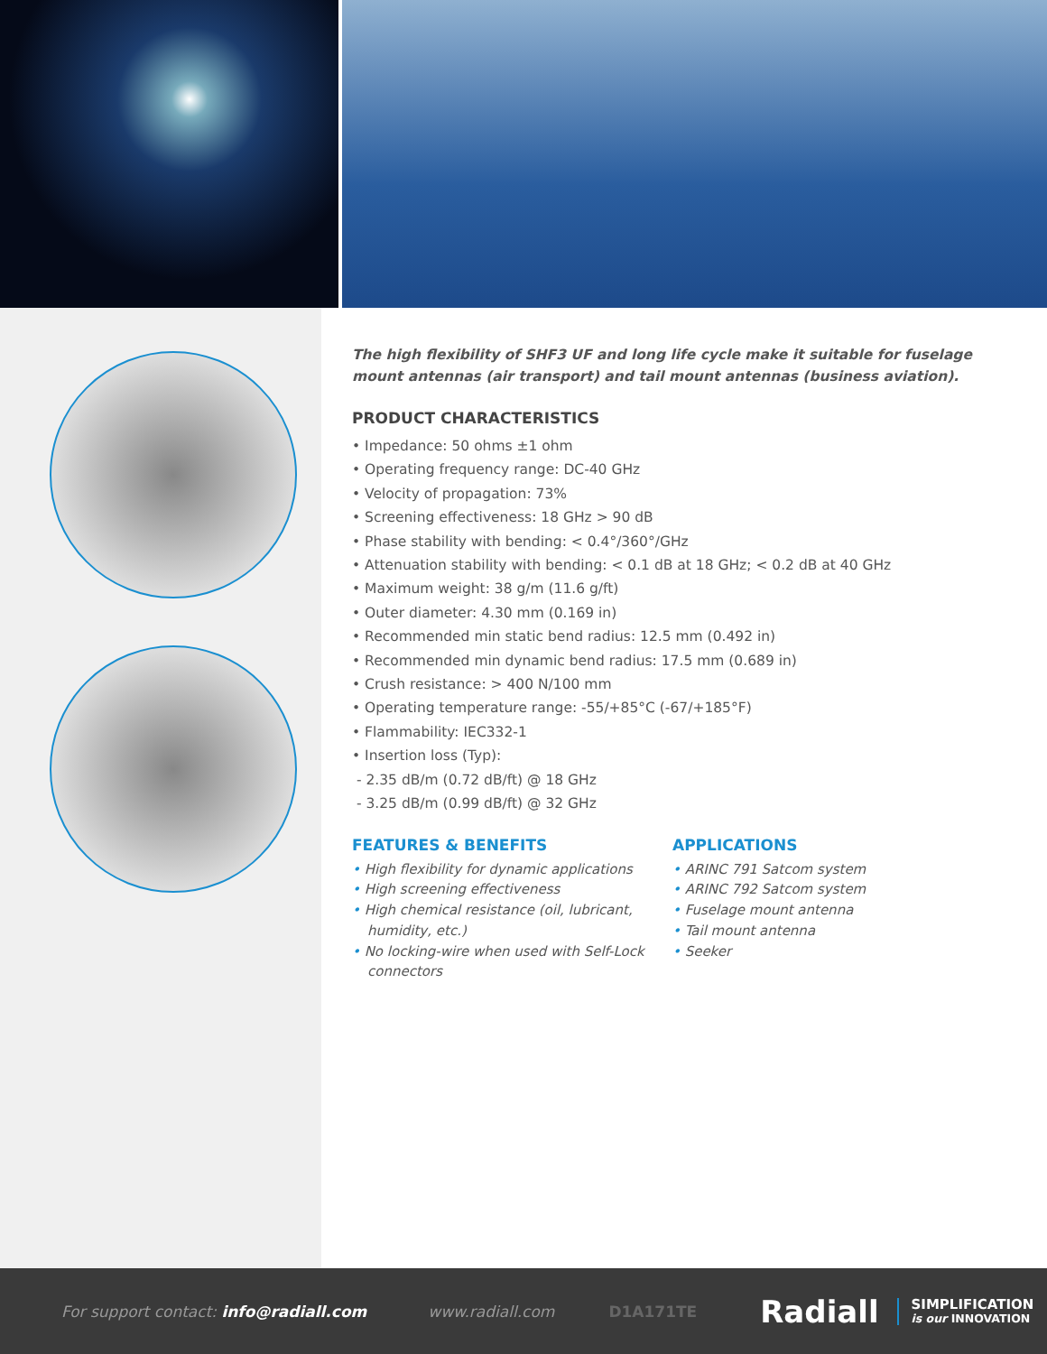The high flexibility of SHF3 UF and long life cycle make it suitable for fuselage mount antennas (air transport) and tail mount antennas (business aviation).
PRODUCT CHARACTERISTICS
• Impedance: 50 ohms ±1 ohm
• Operating frequency range: DC-40 GHz
• Velocity of propagation: 73%
• Screening effectiveness: 18 GHz > 90 dB
• Phase stability with bending: < 0.4°/360°/GHz
• Attenuation stability with bending: < 0.1 dB at 18 GHz; < 0.2 dB at 40 GHz
• Maximum weight: 38 g/m (11.6 g/ft)
• Outer diameter: 4.30 mm (0.169 in)
• Recommended min static bend radius: 12.5 mm (0.492 in)
• Recommended min dynamic bend radius: 17.5 mm (0.689 in)
• Crush resistance: > 400 N/100 mm
• Operating temperature range: -55/+85°C (-67/+185°F)
• Flammability: IEC332-1
• Insertion loss (Typ):
- 2.35 dB/m (0.72 dB/ft) @ 18 GHz
- 3.25 dB/m (0.99 dB/ft) @ 32 GHz
FEATURES & BENEFITS
• High flexibility for dynamic applications
• High screening effectiveness
• High chemical resistance (oil, lubricant, humidity, etc.)
• No locking-wire when used with Self-Lock connectors
APPLICATIONS
• ARINC 791 Satcom system
• ARINC 792 Satcom system
• Fuselage mount antenna
• Tail mount antenna
• Seeker
For support contact: info@radiall.com www.radiall.com D1A171TE Radiall
SIMPLIFICATION
is our INNOVATION